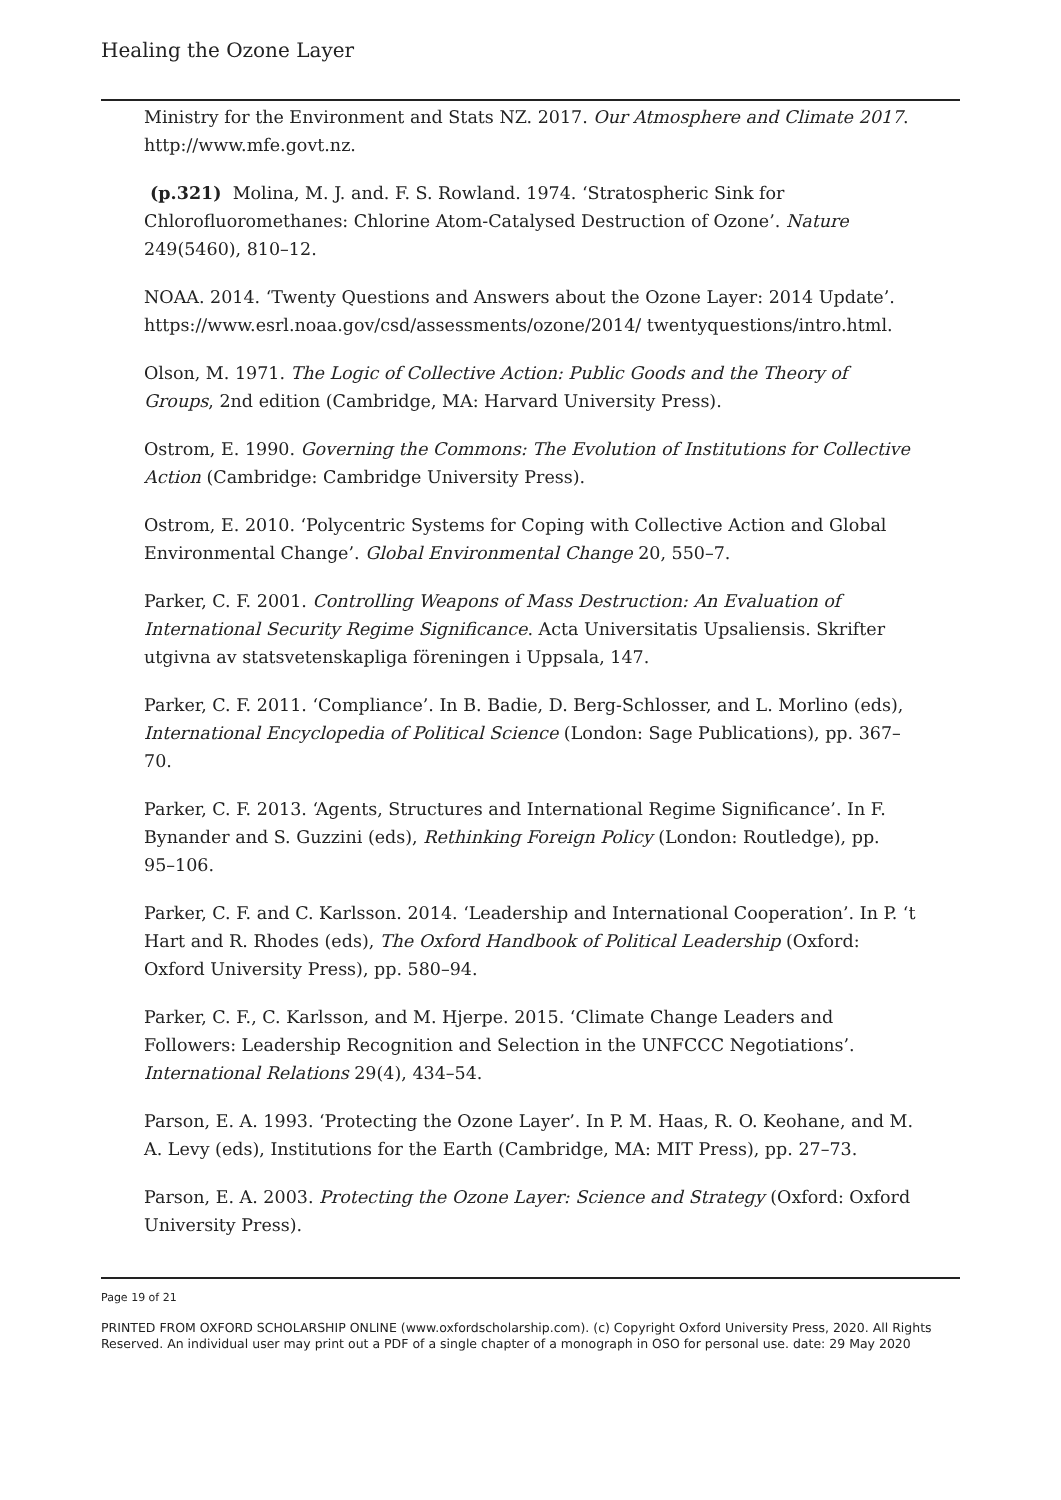Healing the Ozone Layer
Ministry for the Environment and Stats NZ. 2017. Our Atmosphere and Climate 2017. http://www.mfe.govt.nz.
(p.321) Molina, M. J. and. F. S. Rowland. 1974. ‘Stratospheric Sink for Chlorofluoromethanes: Chlorine Atom-Catalysed Destruction of Ozone’. Nature 249(5460), 810–12.
NOAA. 2014. ‘Twenty Questions and Answers about the Ozone Layer: 2014 Update’. https://www.esrl.noaa.gov/csd/assessments/ozone/2014/ twentyquestions/intro.html.
Olson, M. 1971. The Logic of Collective Action: Public Goods and the Theory of Groups, 2nd edition (Cambridge, MA: Harvard University Press).
Ostrom, E. 1990. Governing the Commons: The Evolution of Institutions for Collective Action (Cambridge: Cambridge University Press).
Ostrom, E. 2010. ‘Polycentric Systems for Coping with Collective Action and Global Environmental Change’. Global Environmental Change 20, 550–7.
Parker, C. F. 2001. Controlling Weapons of Mass Destruction: An Evaluation of International Security Regime Significance. Acta Universitatis Upsaliensis. Skrifter utgivna av statsvetenskapliga föreningen i Uppsala, 147.
Parker, C. F. 2011. ‘Compliance’. In B. Badie, D. Berg-Schlosser, and L. Morlino (eds), International Encyclopedia of Political Science (London: Sage Publications), pp. 367–70.
Parker, C. F. 2013. ‘Agents, Structures and International Regime Significance’. In F. Bynander and S. Guzzini (eds), Rethinking Foreign Policy (London: Routledge), pp. 95–106.
Parker, C. F. and C. Karlsson. 2014. ‘Leadership and International Cooperation’. In P. ‘t Hart and R. Rhodes (eds), The Oxford Handbook of Political Leadership (Oxford: Oxford University Press), pp. 580–94.
Parker, C. F., C. Karlsson, and M. Hjerpe. 2015. ‘Climate Change Leaders and Followers: Leadership Recognition and Selection in the UNFCCC Negotiations’. International Relations 29(4), 434–54.
Parson, E. A. 1993. ‘Protecting the Ozone Layer’. In P. M. Haas, R. O. Keohane, and M. A. Levy (eds), Institutions for the Earth (Cambridge, MA: MIT Press), pp. 27–73.
Parson, E. A. 2003. Protecting the Ozone Layer: Science and Strategy (Oxford: Oxford University Press).
Page 19 of 21
PRINTED FROM OXFORD SCHOLARSHIP ONLINE (www.oxfordscholarship.com). (c) Copyright Oxford University Press, 2020. All Rights Reserved. An individual user may print out a PDF of a single chapter of a monograph in OSO for personal use. date: 29 May 2020